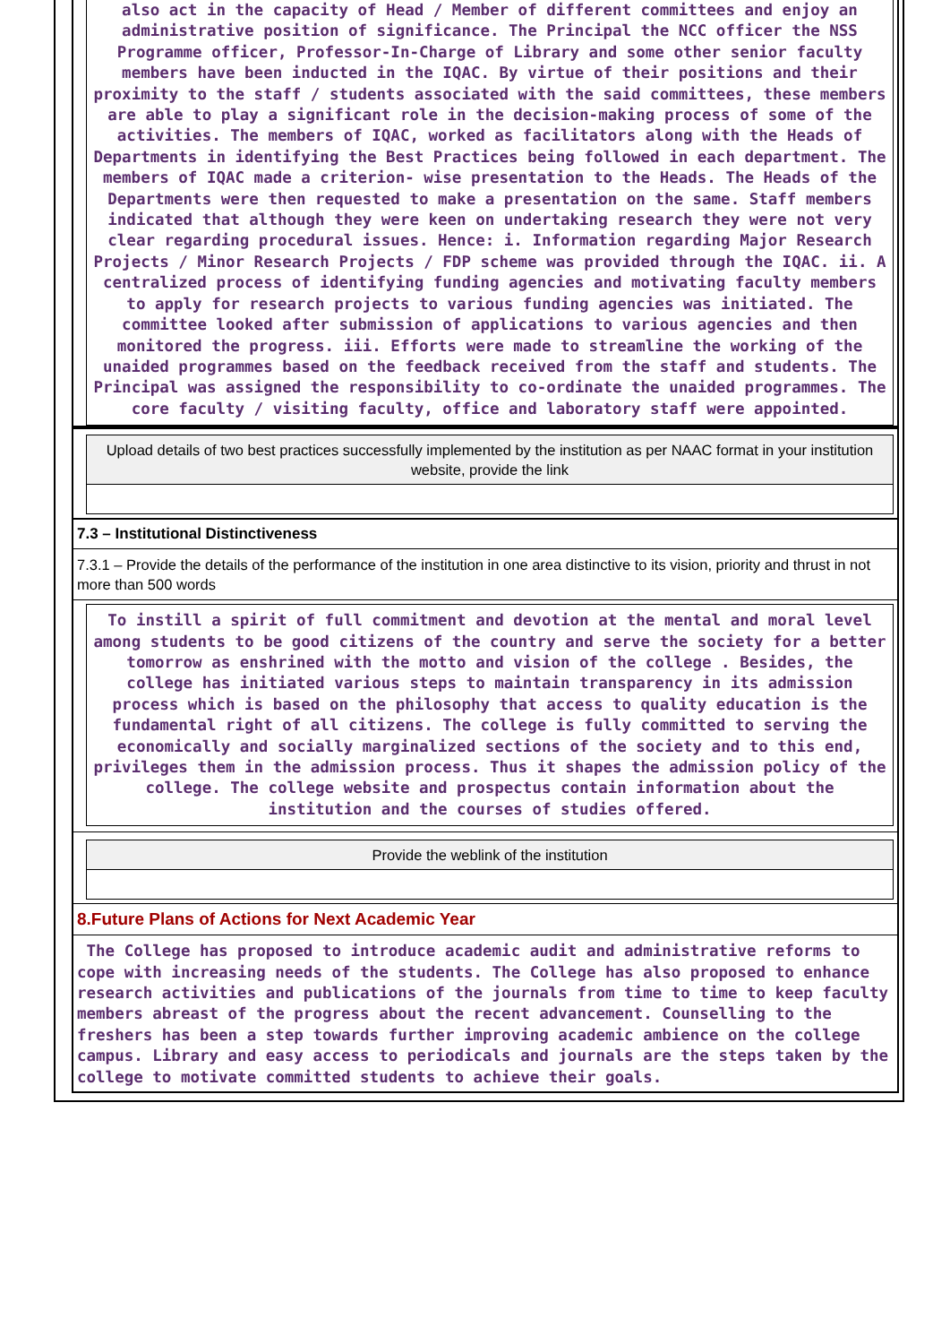also act in the capacity of Head / Member of different committees and enjoy an administrative position of significance. The Principal the NCC officer the NSS Programme officer, Professor-In-Charge of Library and some other senior faculty members have been inducted in the IQAC. By virtue of their positions and their proximity to the staff / students associated with the said committees, these members are able to play a significant role in the decision-making process of some of the activities. The members of IQAC, worked as facilitators along with the Heads of Departments in identifying the Best Practices being followed in each department. The members of IQAC made a criterion- wise presentation to the Heads. The Heads of the Departments were then requested to make a presentation on the same. Staff members indicated that although they were keen on undertaking research they were not very clear regarding procedural issues. Hence: i. Information regarding Major Research Projects / Minor Research Projects / FDP scheme was provided through the IQAC. ii. A centralized process of identifying funding agencies and motivating faculty members to apply for research projects to various funding agencies was initiated. The committee looked after submission of applications to various agencies and then monitored the progress. iii. Efforts were made to streamline the working of the unaided programmes based on the feedback received from the staff and students. The Principal was assigned the responsibility to co-ordinate the unaided programmes. The core faculty / visiting faculty, office and laboratory staff were appointed.
Upload details of two best practices successfully implemented by the institution as per NAAC format in your institution website, provide the link
7.3 – Institutional Distinctiveness
7.3.1 – Provide the details of the performance of the institution in one area distinctive to its vision, priority and thrust in not more than 500 words
To instill a spirit of full commitment and devotion at the mental and moral level among students to be good citizens of the country and serve the society for a better tomorrow as enshrined with the motto and vision of the college . Besides, the college has initiated various steps to maintain transparency in its admission process which is based on the philosophy that access to quality education is the fundamental right of all citizens. The college is fully committed to serving the economically and socially marginalized sections of the society and to this end, privileges them in the admission process. Thus it shapes the admission policy of the college. The college website and prospectus contain information about the institution and the courses of studies offered.
Provide the weblink of the institution
8.Future Plans of Actions for Next Academic Year
The College has proposed to introduce academic audit and administrative reforms to cope with increasing needs of the students. The College has also proposed to enhance research activities and publications of the journals from time to time to keep faculty members abreast of the progress about the recent advancement. Counselling to the freshers has been a step towards further improving academic ambience on the college campus. Library and easy access to periodicals and journals are the steps taken by the college to motivate committed students to achieve their goals.